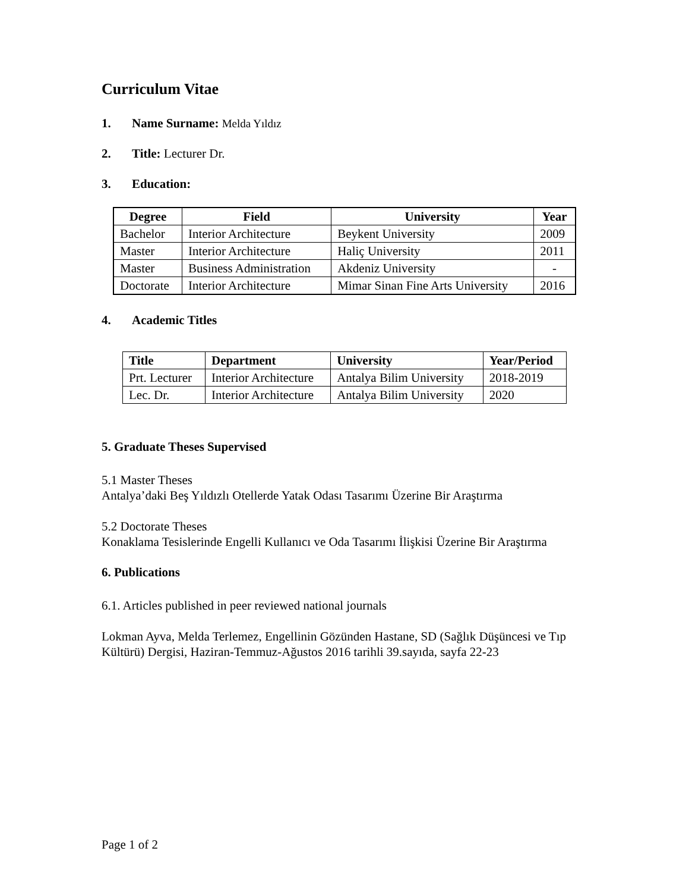Curriculum Vitae
1. Name Surname: Melda Yıldız
2. Title: Lecturer Dr.
3. Education:
| Degree | Field | University | Year |
| --- | --- | --- | --- |
| Bachelor | Interior Architecture | Beykent University | 2009 |
| Master | Interior Architecture | Haliç University | 2011 |
| Master | Business Administration | Akdeniz University | - |
| Doctorate | Interior Architecture | Mimar Sinan Fine Arts University | 2016 |
4. Academic Titles
| Title | Department | University | Year/Period |
| --- | --- | --- | --- |
| Prt. Lecturer | Interior Architecture | Antalya Bilim University | 2018-2019 |
| Lec. Dr. | Interior Architecture | Antalya Bilim University | 2020 |
5. Graduate Theses Supervised
5.1 Master Theses
Antalya’daki Beş Yıldızlı Otellerde Yatak Odası Tasarımı Üzerine Bir Araştırma
5.2 Doctorate Theses
Konaklama Tesislerinde Engelli Kullanıcı ve Oda Tasarımı İlişkisi Üzerine Bir Araştırma
6. Publications
6.1. Articles published in peer reviewed national journals
Lokman Ayva, Melda Terlemez, Engellinin Gözünden Hastane, SD (Sağlık Düşüncesi ve Tıp Kültürü) Dergisi, Haziran-Temmuz-Ağustos 2016 tarihli 39.sayıda, sayfa 22-23
Page 1 of 2